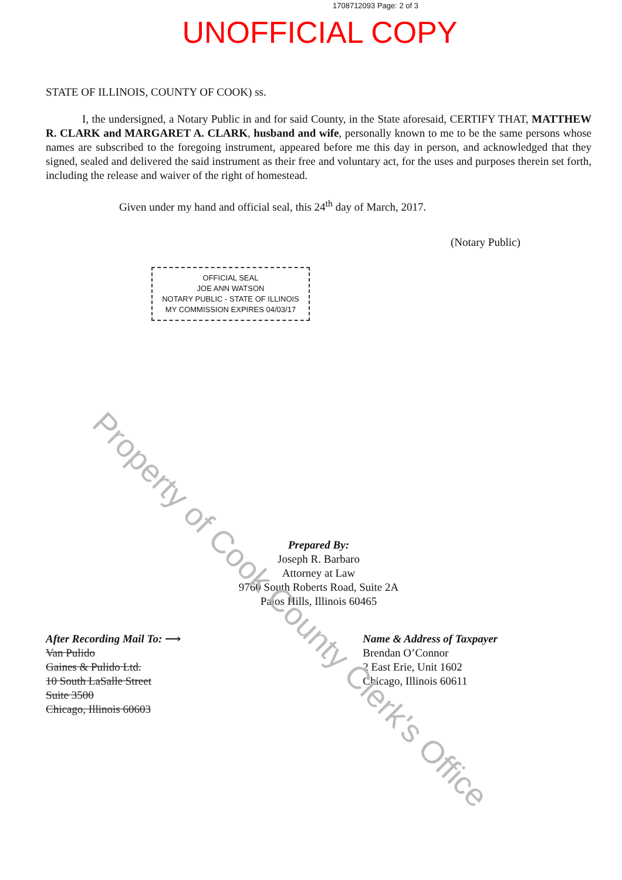Property of Cook County Clerk's Office
1708712093 Page: 2 of 3
UNOFFICIAL COPY
STATE OF ILLINOIS, COUNTY OF COOK) ss.
I, the undersigned, a Notary Public in and for said County, in the State aforesaid, CERTIFY THAT, MATTHEW R. CLARK and MARGARET A. CLARK, husband and wife, personally known to me to be the same persons whose names are subscribed to the foregoing instrument, appeared before me this day in person, and acknowledged that they signed, sealed and delivered the said instrument as their free and voluntary act, for the uses and purposes therein set forth, including the release and waiver of the right of homestead.
Given under my hand and official seal, this 24<sup>th</sup> day of March, 2017.
(Notary Public)
OFFICIAL SEAL
JOE ANN WATSON
NOTARY PUBLIC - STATE OF ILLINOIS
MY COMMISSION EXPIRES 04/03/17
Prepared By:
Joseph R. Barbaro
Attorney at Law
9760 South Roberts Road, Suite 2A
Palos Hills, Illinois 60465
After Recording Mail To: ⟶
Van Pulido
Gaines & Pulido Ltd.
10 South LaSalle Street
Suite 3500
Chicago, Illinois 60603
Name & Address of Taxpayer
Brendan O’Connor
2 East Erie, Unit 1602
Chicago, Illinois 60611